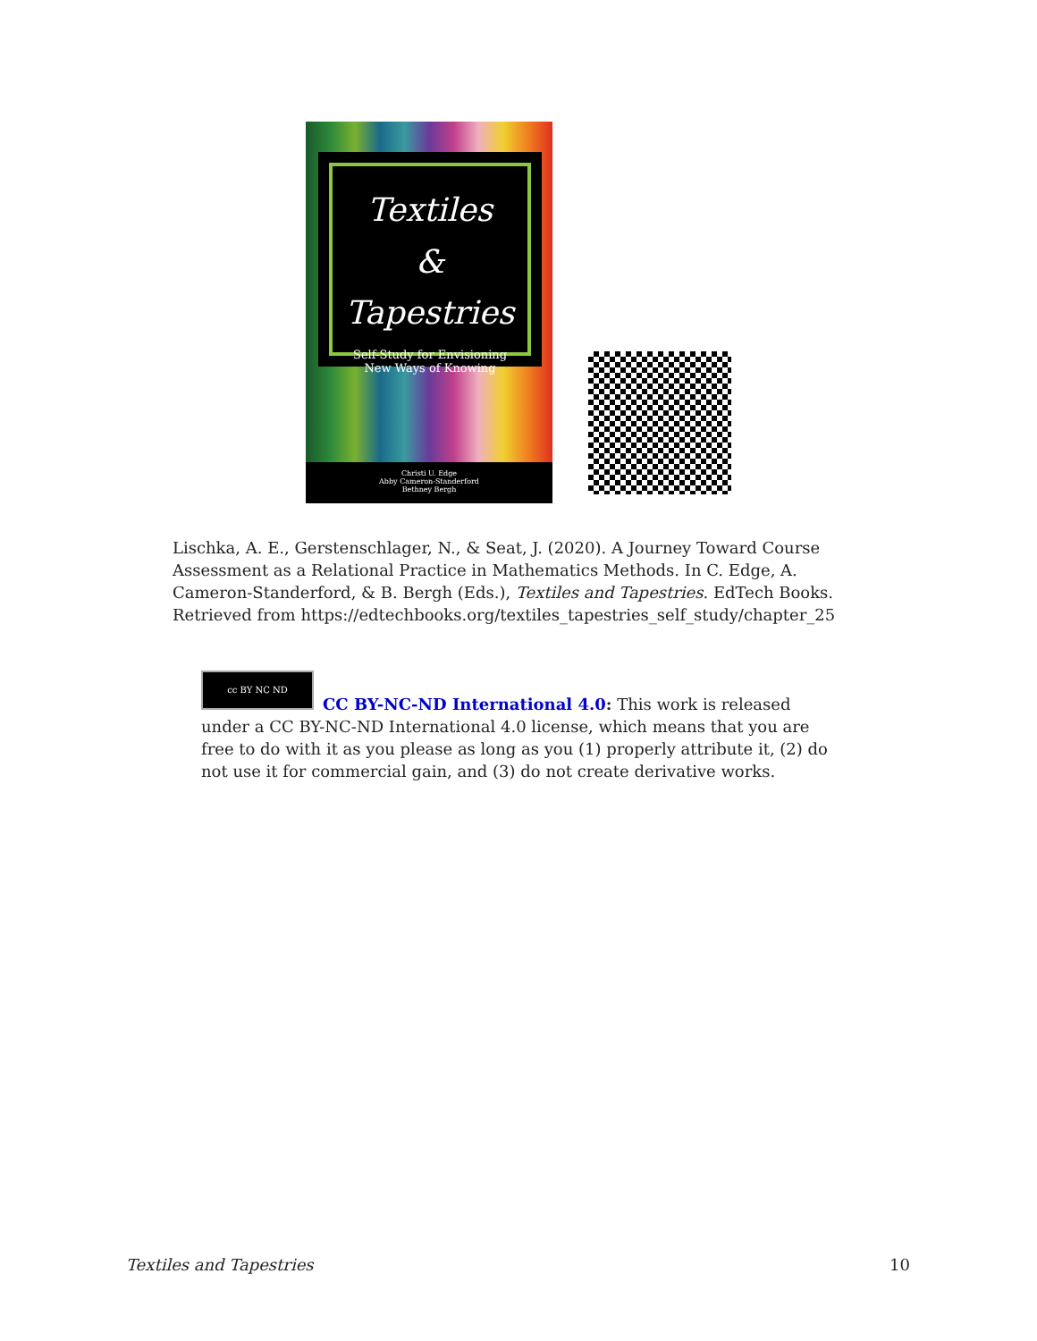Textiles
&
Tapestries
Self-Study for Envisioning
New Ways of Knowing
Christi U. Edge
Abby Cameron-Standerford
Bethney Bergh
Lischka, A. E., Gerstenschlager, N., & Seat, J. (2020). A Journey Toward Course Assessment as a Relational Practice in Mathematics Methods. In C. Edge, A. Cameron-Standerford, & B. Bergh (Eds.), Textiles and Tapestries. EdTech Books. Retrieved from https://edtechbooks.org/textiles_tapestries_self_study/chapter_25
cc BY NC ND
CC BY-NC-ND International 4.0: This work is released under a CC BY-NC-ND International 4.0 license, which means that you are free to do with it as you please as long as you (1) properly attribute it, (2) do not use it for commercial gain, and (3) do not create derivative works.
Textiles and Tapestries 10